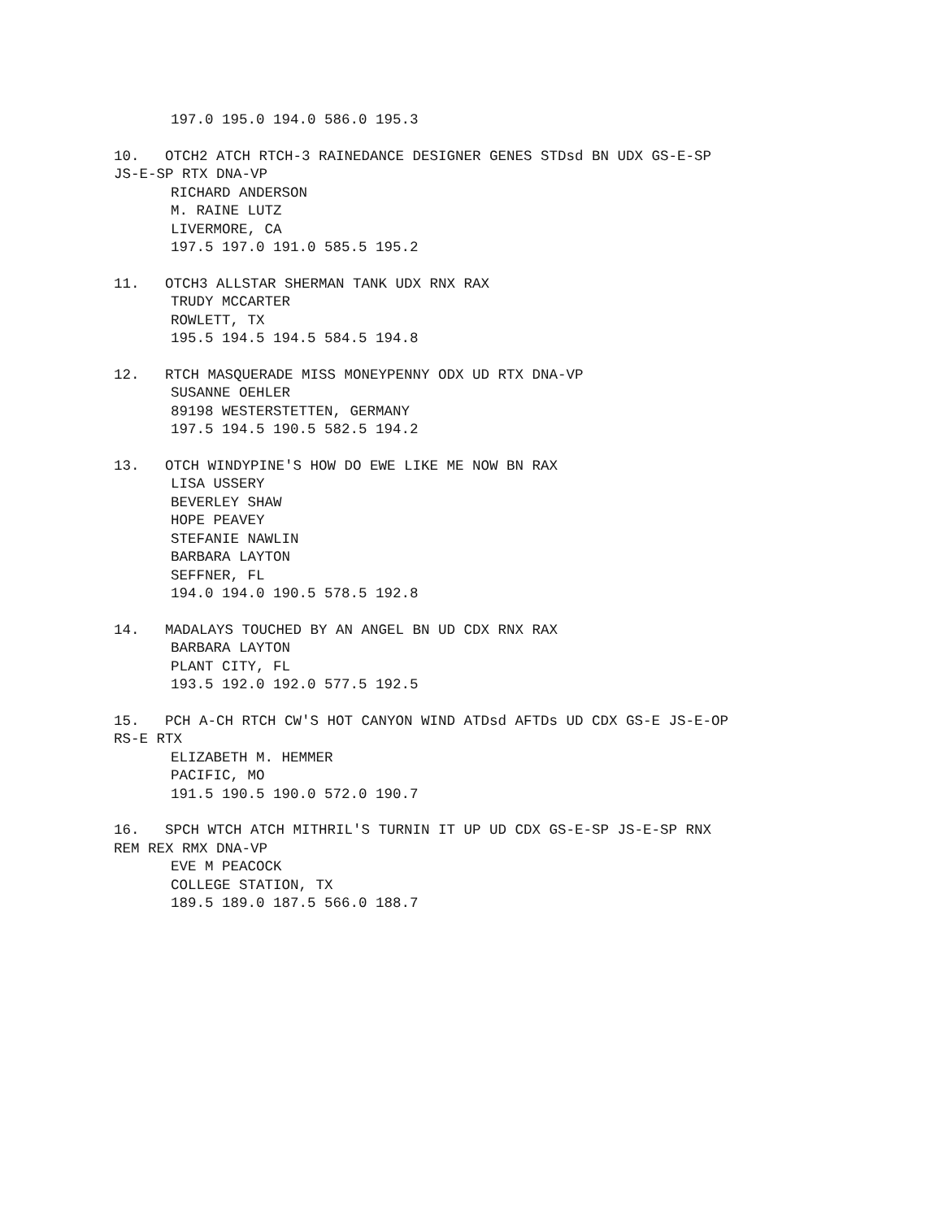197.0 195.0 194.0 586.0 195.3
10. OTCH2 ATCH RTCH-3 RAINEDANCE DESIGNER GENES STDsd BN UDX GS-E-SP
JS-E-SP RTX DNA-VP
RICHARD ANDERSON
M. RAINE LUTZ
LIVERMORE, CA
197.5 197.0 191.0 585.5 195.2
11. OTCH3 ALLSTAR SHERMAN TANK UDX RNX RAX
TRUDY MCCARTER
ROWLETT, TX
195.5 194.5 194.5 584.5 194.8
12. RTCH MASQUERADE MISS MONEYPENNY ODX UD RTX DNA-VP
SUSANNE OEHLER
89198 WESTERSTETTEN, GERMANY
197.5 194.5 190.5 582.5 194.2
13. OTCH WINDYPINE'S HOW DO EWE LIKE ME NOW BN RAX
LISA USSERY
BEVERLEY SHAW
HOPE PEAVEY
STEFANIE NAWLIN
BARBARA LAYTON
SEFFNER, FL
194.0 194.0 190.5 578.5 192.8
14. MADALAYS TOUCHED BY AN ANGEL BN UD CDX RNX RAX
BARBARA LAYTON
PLANT CITY, FL
193.5 192.0 192.0 577.5 192.5
15. PCH A-CH RTCH CW'S HOT CANYON WIND ATDsd AFTDs UD CDX GS-E JS-E-OP
RS-E RTX
ELIZABETH M. HEMMER
PACIFIC, MO
191.5 190.5 190.0 572.0 190.7
16. SPCH WTCH ATCH MITHRIL'S TURNIN IT UP UD CDX GS-E-SP JS-E-SP RNX
REM REX RMX DNA-VP
EVE M PEACOCK
COLLEGE STATION, TX
189.5 189.0 187.5 566.0 188.7